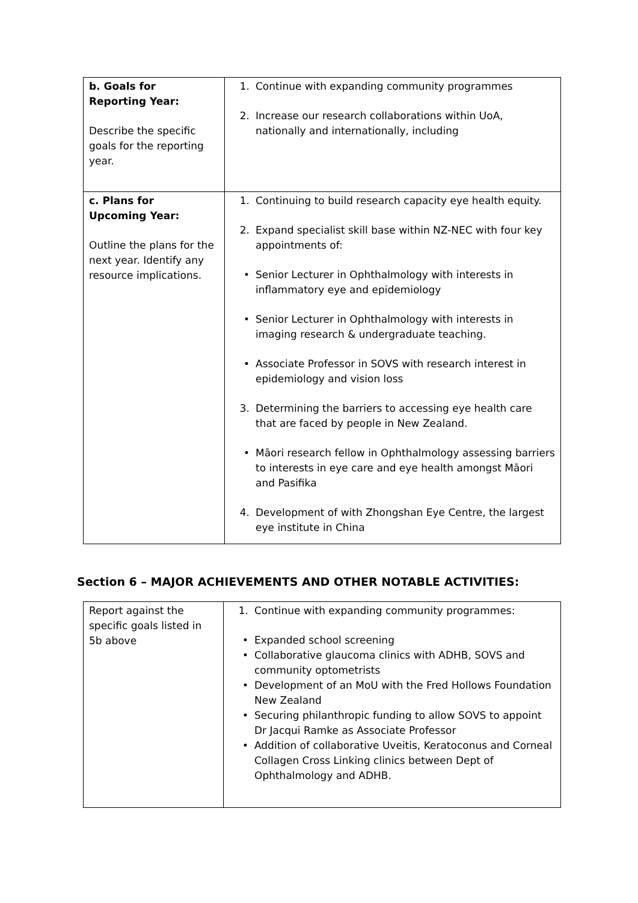| b. Goals for Reporting Year: Describe the specific goals for the reporting year. | 1. Continue with expanding community programmes 2. Increase our research collaborations within UoA, nationally and internationally, including |
| c. Plans for Upcoming Year: Outline the plans for the next year. Identify any resource implications. | 1. Continuing to build research capacity eye health equity. 2. Expand specialist skill base within NZ-NEC with four key appointments of: • Senior Lecturer in Ophthalmology with interests in inflammatory eye and epidemiology • Senior Lecturer in Ophthalmology with interests in imaging research & undergraduate teaching. • Associate Professor in SOVS with research interest in epidemiology and vision loss 3. Determining the barriers to accessing eye health care that are faced by people in New Zealand. • Māori research fellow in Ophthalmology assessing barriers to interests in eye care and eye health amongst Māori and Pasifika 4. Development of with Zhongshan Eye Centre, the largest eye institute in China |
Section 6 – MAJOR ACHIEVEMENTS AND OTHER NOTABLE ACTIVITIES:
| Report against the specific goals listed in 5b above | 1. Continue with expanding community programmes: • Expanded school screening • Collaborative glaucoma clinics with ADHB, SOVS and community optometrists • Development of an MoU with the Fred Hollows Foundation New Zealand • Securing philanthropic funding to allow SOVS to appoint Dr Jacqui Ramke as Associate Professor • Addition of collaborative Uveitis, Keratoconus and Corneal Collagen Cross Linking clinics between Dept of Ophthalmology and ADHB. |